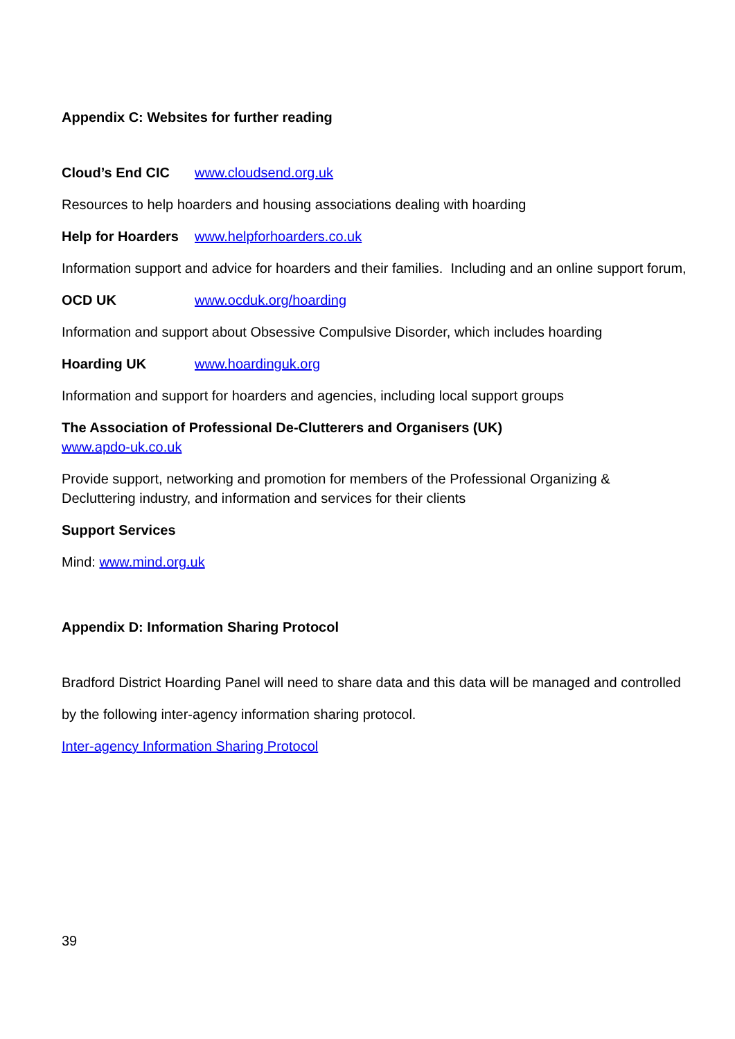Appendix C: Websites for further reading
Cloud’s End CIC www.cloudsend.org.uk
Resources to help hoarders and housing associations dealing with hoarding
Help for Hoarders www.helpforhoarders.co.uk
Information support and advice for hoarders and their families. Including and an online support forum,
OCD UK www.ocduk.org/hoarding
Information and support about Obsessive Compulsive Disorder, which includes hoarding
Hoarding UK www.hoardinguk.org
Information and support for hoarders and agencies, including local support groups
The Association of Professional De-Clutterers and Organisers (UK)
www.apdo-uk.co.uk
Provide support, networking and promotion for members of the Professional Organizing & Decluttering industry, and information and services for their clients
Support Services
Mind: www.mind.org.uk
Appendix D: Information Sharing Protocol
Bradford District Hoarding Panel will need to share data and this data will be managed and controlled
by the following inter-agency information sharing protocol.
Inter-agency Information Sharing Protocol
39